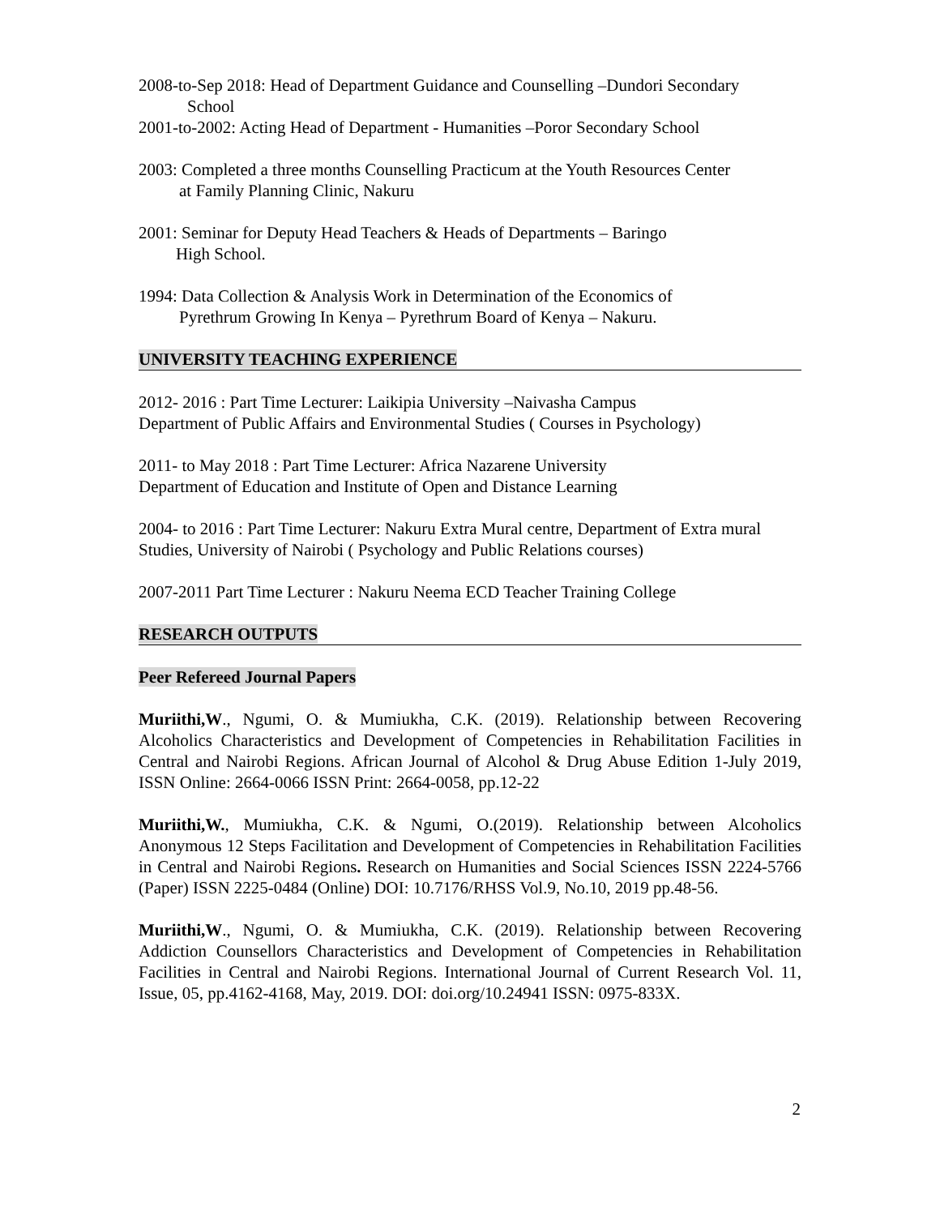2008-to-Sep 2018: Head of Department Guidance and Counselling –Dundori Secondary
School
2001-to-2002: Acting Head of Department - Humanities –Poror Secondary School
2003: Completed a three months Counselling Practicum at the Youth Resources Center
at Family Planning Clinic, Nakuru
2001: Seminar for Deputy Head Teachers & Heads of Departments – Baringo
High School.
1994: Data Collection & Analysis Work in Determination of the Economics of
Pyrethrum Growing In Kenya – Pyrethrum Board of Kenya – Nakuru.
UNIVERSITY TEACHING EXPERIENCE
2012- 2016 : Part Time Lecturer: Laikipia University –Naivasha Campus
Department of Public Affairs and Environmental Studies ( Courses in Psychology)
2011- to May 2018 : Part Time Lecturer: Africa Nazarene University
Department of Education and Institute of Open and Distance Learning
2004- to 2016 : Part Time Lecturer: Nakuru Extra Mural centre, Department of Extra mural Studies, University of Nairobi ( Psychology and Public Relations courses)
2007-2011 Part Time Lecturer : Nakuru Neema ECD Teacher Training College
RESEARCH OUTPUTS
Peer Refereed Journal Papers
Muriithi,W., Ngumi, O. & Mumiukha, C.K. (2019). Relationship between Recovering Alcoholics Characteristics and Development of Competencies in Rehabilitation Facilities in Central and Nairobi Regions. African Journal of Alcohol & Drug Abuse Edition 1-July 2019, ISSN Online: 2664-0066 ISSN Print: 2664-0058, pp.12-22
Muriithi,W., Mumiukha, C.K. & Ngumi, O.(2019). Relationship between Alcoholics Anonymous 12 Steps Facilitation and Development of Competencies in Rehabilitation Facilities in Central and Nairobi Regions. Research on Humanities and Social Sciences ISSN 2224-5766 (Paper) ISSN 2225-0484 (Online) DOI: 10.7176/RHSS Vol.9, No.10, 2019 pp.48-56.
Muriithi,W., Ngumi, O. & Mumiukha, C.K. (2019). Relationship between Recovering Addiction Counsellors Characteristics and Development of Competencies in Rehabilitation Facilities in Central and Nairobi Regions. International Journal of Current Research Vol. 11, Issue, 05, pp.4162-4168, May, 2019. DOI: doi.org/10.24941 ISSN: 0975-833X.
2